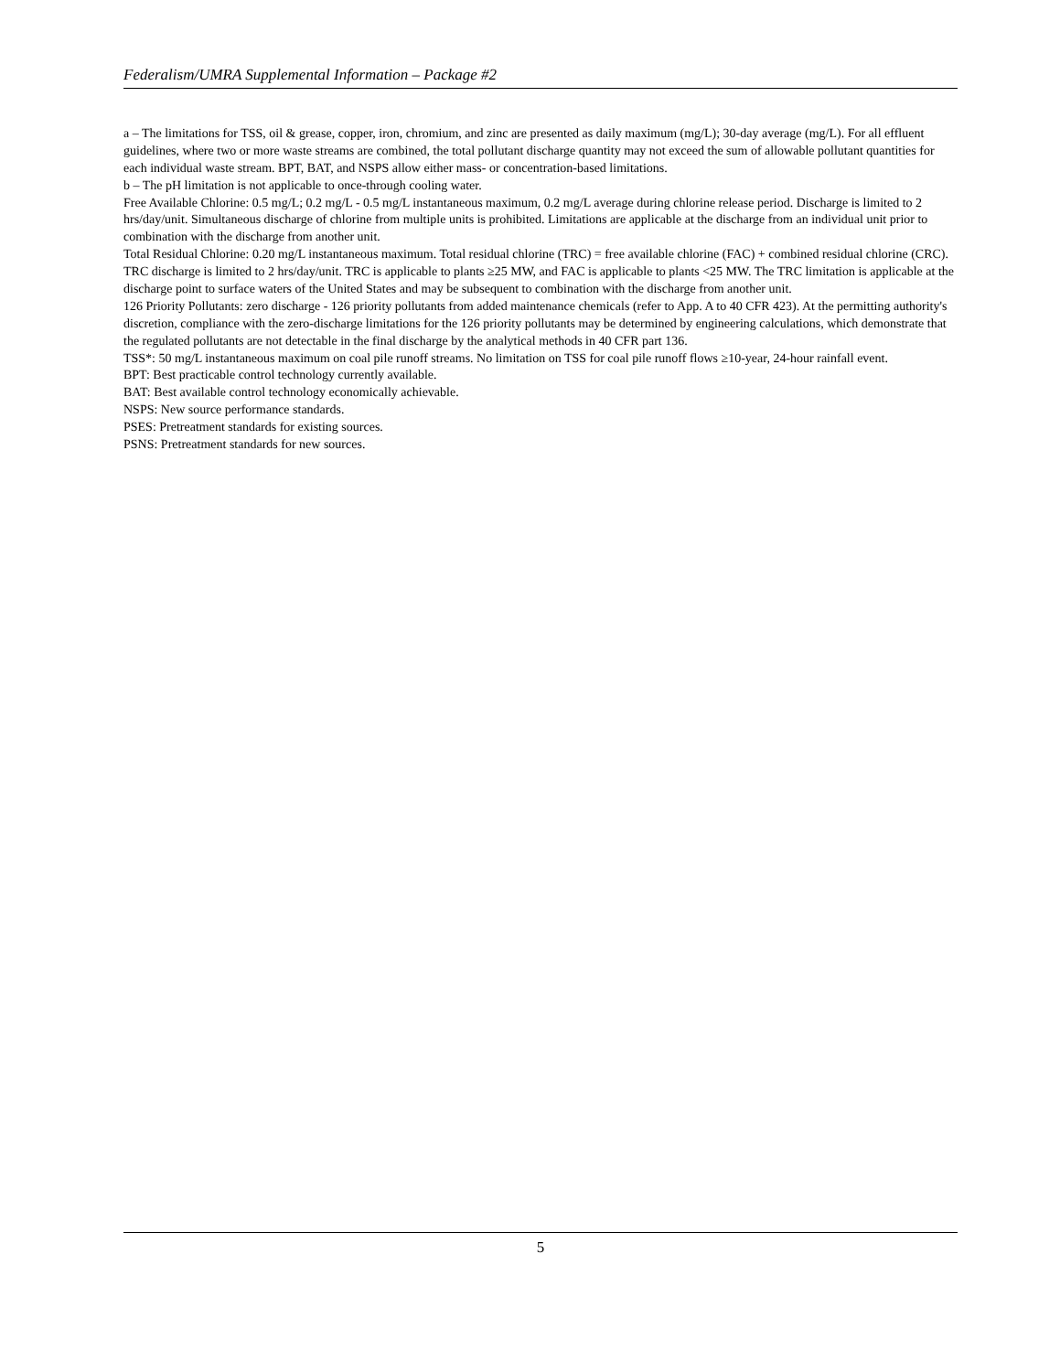Federalism/UMRA Supplemental Information – Package #2
a – The limitations for TSS, oil & grease, copper, iron, chromium, and zinc are presented as daily maximum (mg/L); 30-day average (mg/L). For all effluent guidelines, where two or more waste streams are combined, the total pollutant discharge quantity may not exceed the sum of allowable pollutant quantities for each individual waste stream. BPT, BAT, and NSPS allow either mass- or concentration-based limitations.
b – The pH limitation is not applicable to once-through cooling water.
Free Available Chlorine: 0.5 mg/L; 0.2 mg/L - 0.5 mg/L instantaneous maximum, 0.2 mg/L average during chlorine release period. Discharge is limited to 2 hrs/day/unit. Simultaneous discharge of chlorine from multiple units is prohibited. Limitations are applicable at the discharge from an individual unit prior to combination with the discharge from another unit.
Total Residual Chlorine: 0.20 mg/L instantaneous maximum. Total residual chlorine (TRC) = free available chlorine (FAC) + combined residual chlorine (CRC). TRC discharge is limited to 2 hrs/day/unit. TRC is applicable to plants ≥25 MW, and FAC is applicable to plants <25 MW. The TRC limitation is applicable at the discharge point to surface waters of the United States and may be subsequent to combination with the discharge from another unit.
126 Priority Pollutants: zero discharge - 126 priority pollutants from added maintenance chemicals (refer to App. A to 40 CFR 423). At the permitting authority's discretion, compliance with the zero-discharge limitations for the 126 priority pollutants may be determined by engineering calculations, which demonstrate that the regulated pollutants are not detectable in the final discharge by the analytical methods in 40 CFR part 136.
TSS*: 50 mg/L instantaneous maximum on coal pile runoff streams. No limitation on TSS for coal pile runoff flows ≥10-year, 24-hour rainfall event.
BPT: Best practicable control technology currently available.
BAT: Best available control technology economically achievable.
NSPS: New source performance standards.
PSES: Pretreatment standards for existing sources.
PSNS: Pretreatment standards for new sources.
5